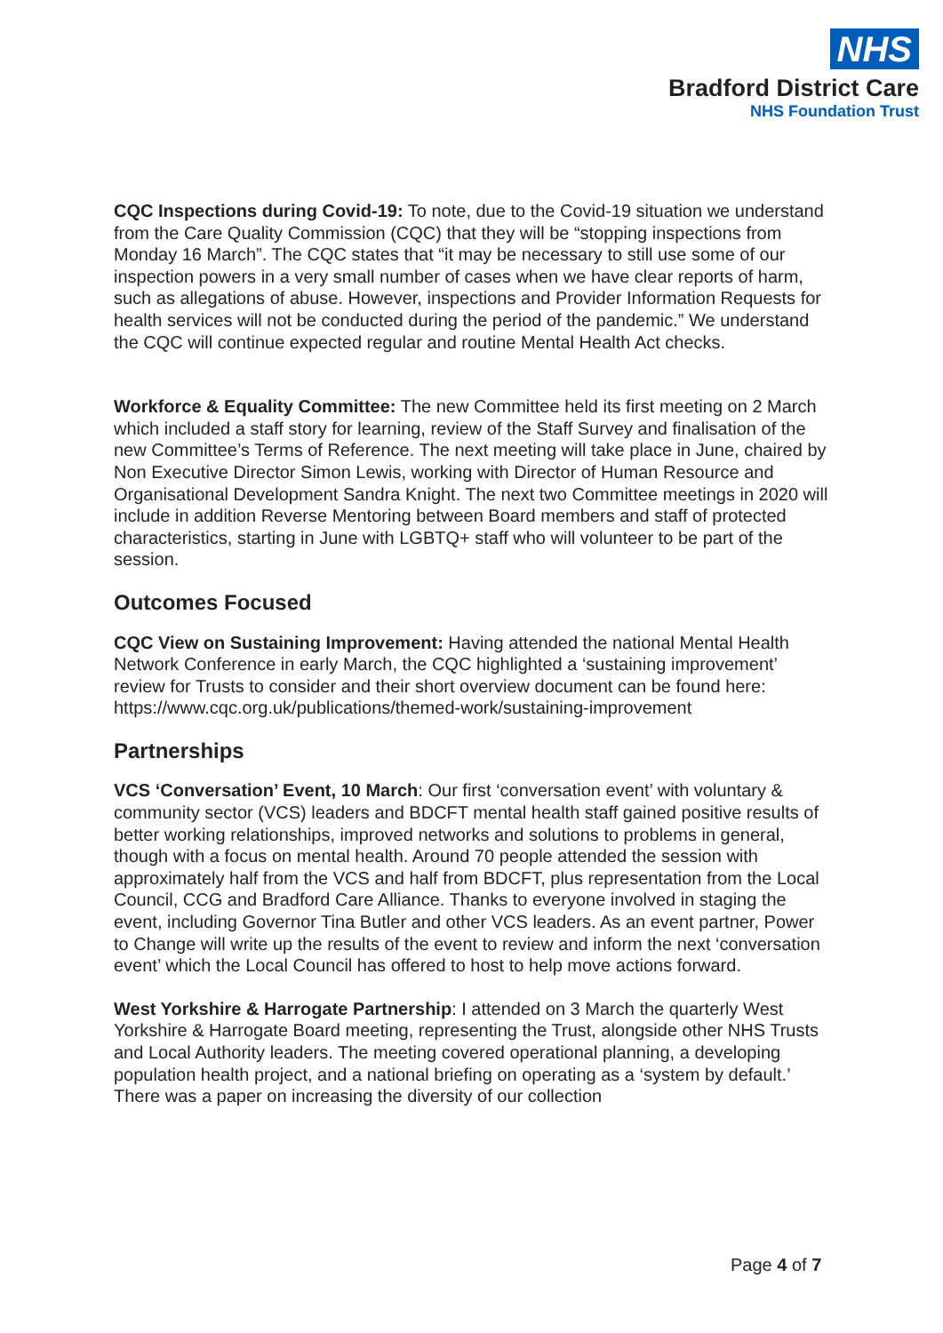NHS
Bradford District Care
NHS Foundation Trust
CQC Inspections during Covid-19: To note, due to the Covid-19 situation we understand from the Care Quality Commission (CQC) that they will be “stopping inspections from Monday 16 March”. The CQC states that “it may be necessary to still use some of our inspection powers in a very small number of cases when we have clear reports of harm, such as allegations of abuse. However, inspections and Provider Information Requests for health services will not be conducted during the period of the pandemic.” We understand the CQC will continue expected regular and routine Mental Health Act checks.
Workforce & Equality Committee: The new Committee held its first meeting on 2 March which included a staff story for learning, review of the Staff Survey and finalisation of the new Committee’s Terms of Reference. The next meeting will take place in June, chaired by Non Executive Director Simon Lewis, working with Director of Human Resource and Organisational Development Sandra Knight. The next two Committee meetings in 2020 will include in addition Reverse Mentoring between Board members and staff of protected characteristics, starting in June with LGBTQ+ staff who will volunteer to be part of the session.
Outcomes Focused
CQC View on Sustaining Improvement: Having attended the national Mental Health Network Conference in early March, the CQC highlighted a ‘sustaining improvement’ review for Trusts to consider and their short overview document can be found here: https://www.cqc.org.uk/publications/themed-work/sustaining-improvement
Partnerships
VCS ‘Conversation’ Event, 10 March: Our first ‘conversation event’ with voluntary & community sector (VCS) leaders and BDCFT mental health staff gained positive results of better working relationships, improved networks and solutions to problems in general, though with a focus on mental health. Around 70 people attended the session with approximately half from the VCS and half from BDCFT, plus representation from the Local Council, CCG and Bradford Care Alliance. Thanks to everyone involved in staging the event, including Governor Tina Butler and other VCS leaders. As an event partner, Power to Change will write up the results of the event to review and inform the next ‘conversation event’ which the Local Council has offered to host to help move actions forward.
West Yorkshire & Harrogate Partnership: I attended on 3 March the quarterly West Yorkshire & Harrogate Board meeting, representing the Trust, alongside other NHS Trusts and Local Authority leaders. The meeting covered operational planning, a developing population health project, and a national briefing on operating as a ‘system by default.’ There was a paper on increasing the diversity of our collection
Page 4 of 7